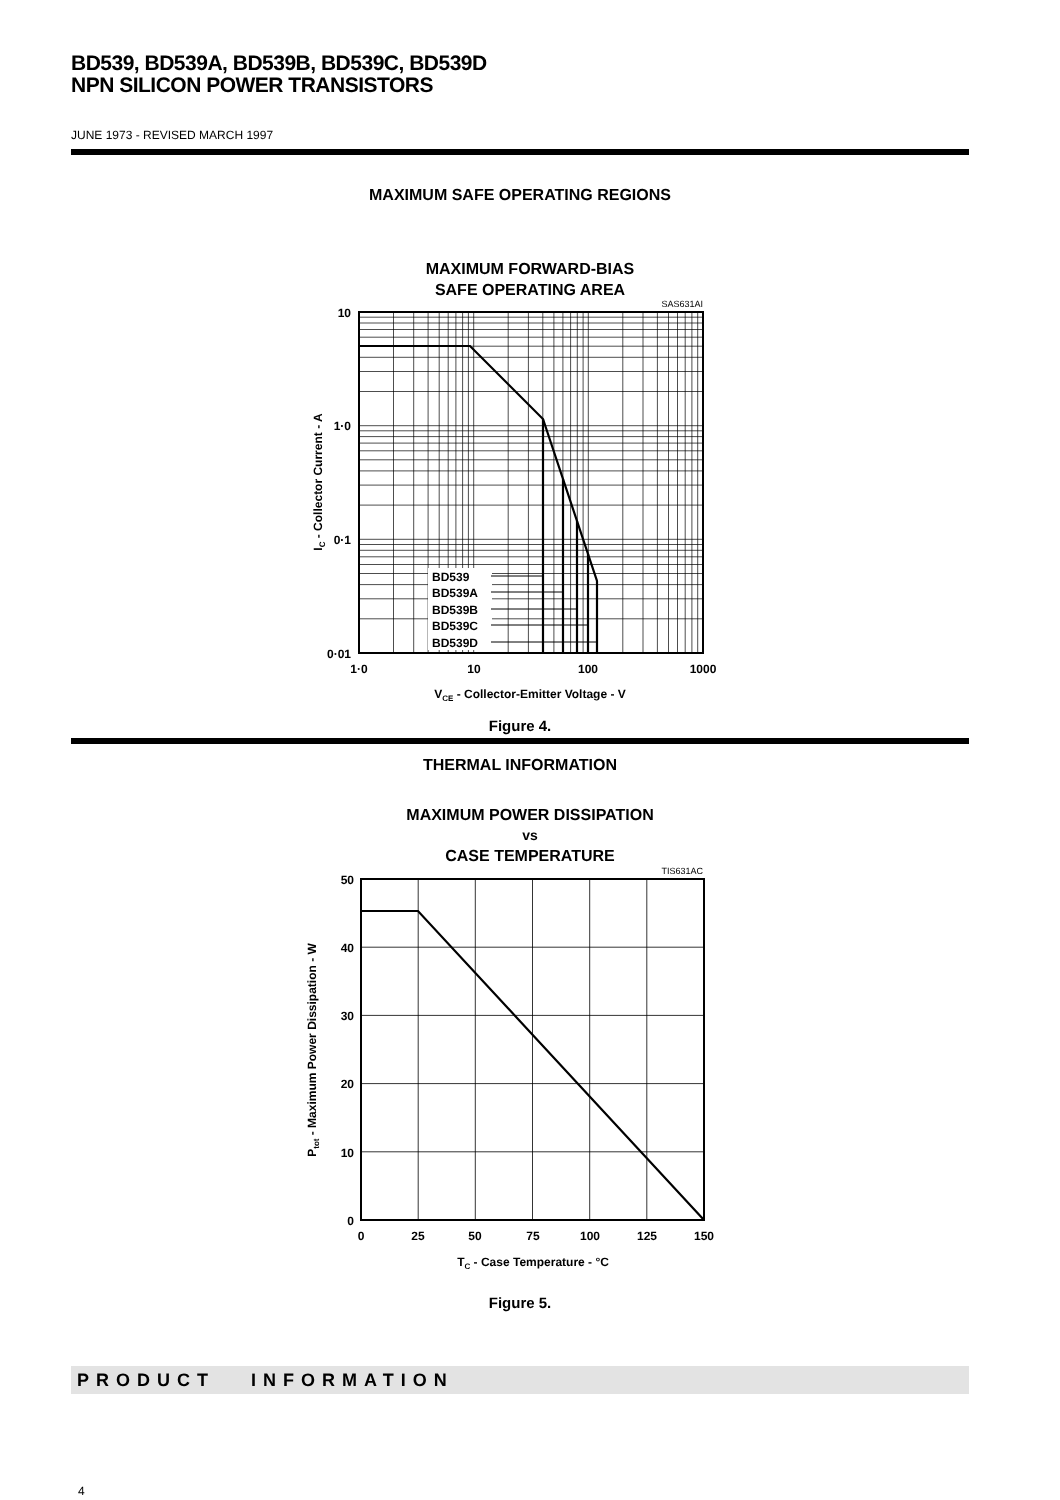BD539, BD539A, BD539B, BD539C, BD539D
NPN SILICON POWER TRANSISTORS
JUNE 1973 - REVISED MARCH 1997
MAXIMUM SAFE OPERATING REGIONS
MAXIMUM FORWARD-BIAS
SAFE OPERATING AREA
SAS631AI
BD539
BD539A
BD539B
BD539C
BD539D
10
1·0
0·1
0·01
1·0
10
100
1000
VCE - Collector-Emitter Voltage - V
IC - Collector Current - A
Figure 4.
THERMAL INFORMATION
MAXIMUM POWER DISSIPATION
vs
CASE TEMPERATURE
TIS631AC
50
40
30
20
10
0
0
25
50
75
100
125
150
TC - Case Temperature - °C
Ptot - Maximum Power Dissipation - W
Figure 5.
PRODUCT INFORMATION
4